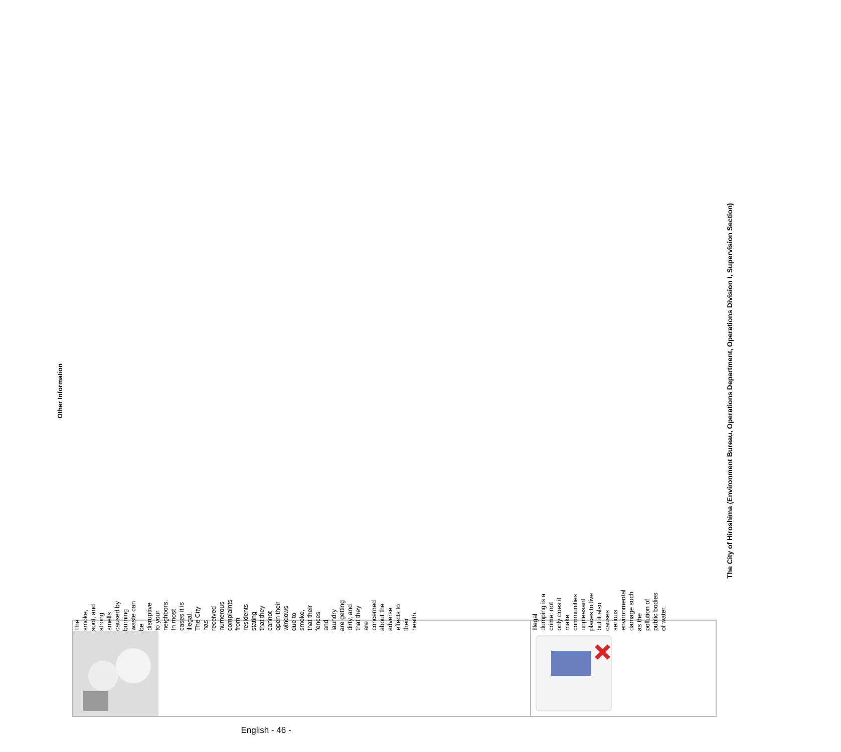Other Information
| The smoke, soot, and strong smells caused by burning waste can be disruptive to your neighbors. In most cases it is illegal. The City has received numerous complaints from residents stating that they cannot open their windows due to smoke, that their fences and laundry are getting dirty, and that they are concerned about the adverse effects to their health. |
| Illegal dumping is a crime: not only does it make communities unpleasant places to live but it also causes serious environmental damage such as the pollution of public bodies of water. |
The City of Hiroshima (Environment Bureau, Operations Department, Operations Division I, Supervision Section)
English - 46 -